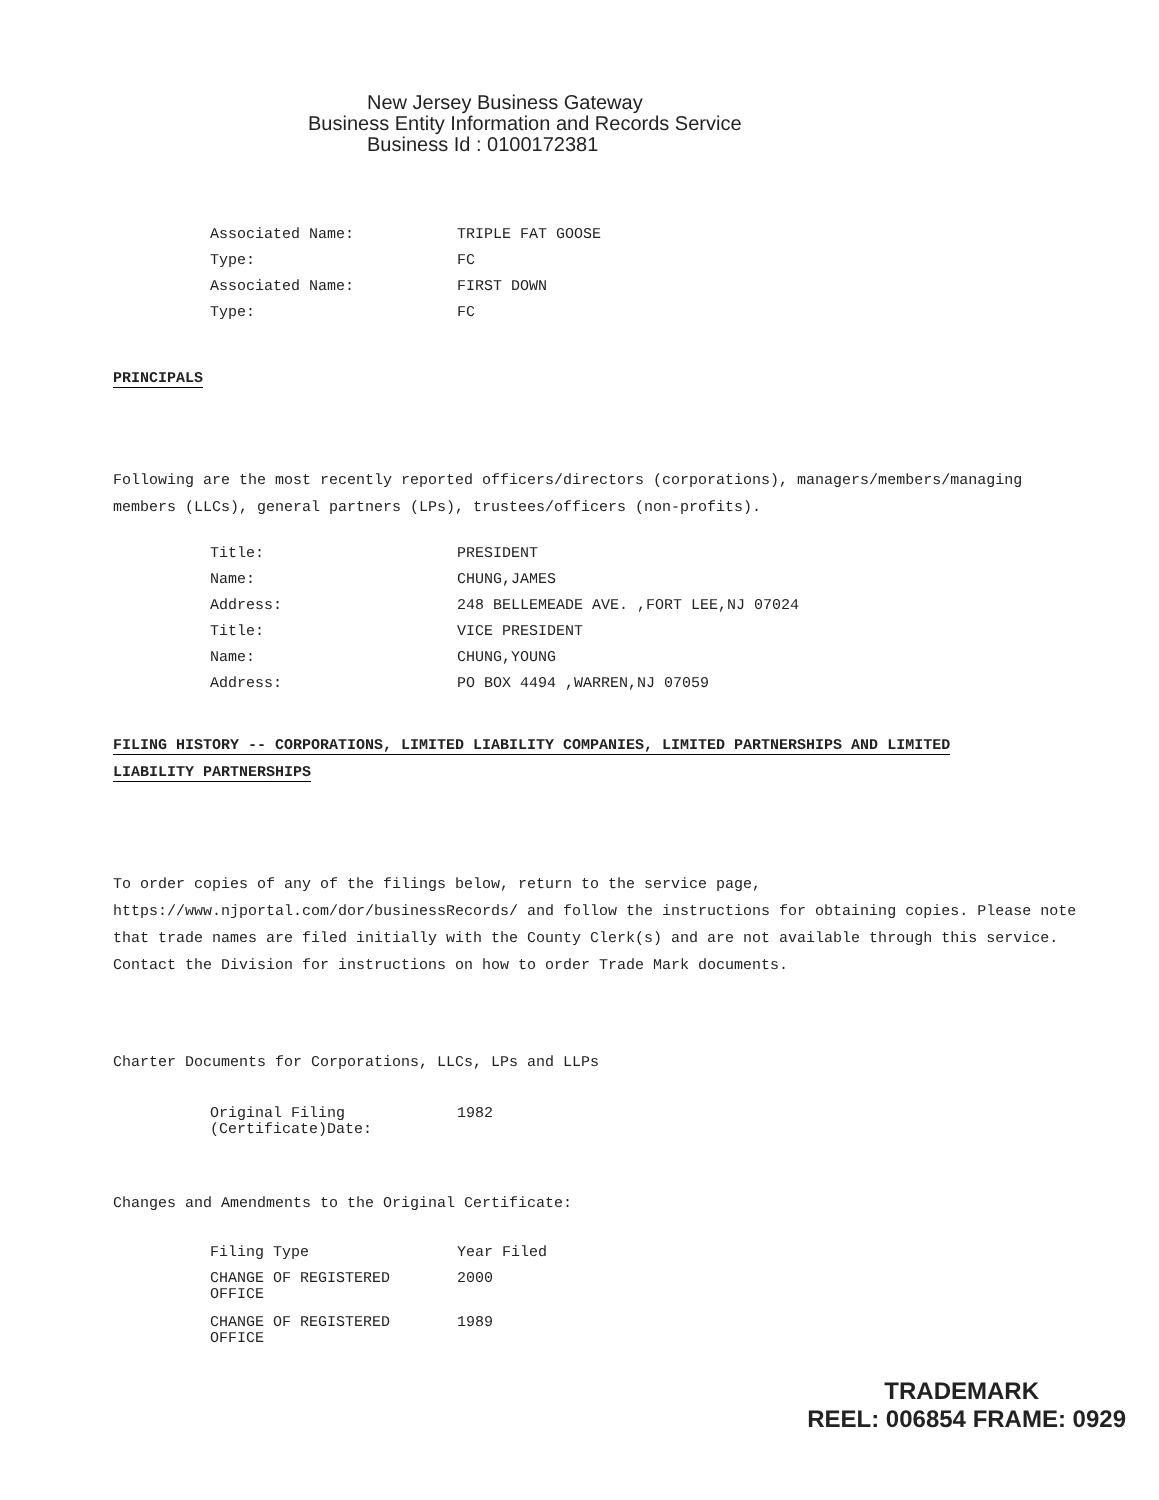New Jersey Business Gateway
Business Entity Information and Records Service
Business Id : 0100172381
| Associated Name: | TRIPLE FAT GOOSE |
| Type: | FC |
| Associated Name: | FIRST DOWN |
| Type: | FC |
PRINCIPALS
Following are the most recently reported officers/directors (corporations), managers/members/managing members (LLCs), general partners (LPs), trustees/officers (non-profits).
| Title: | PRESIDENT |
| Name: | CHUNG,JAMES |
| Address: | 248 BELLEMEADE AVE. ,FORT LEE,NJ 07024 |
| Title: | VICE PRESIDENT |
| Name: | CHUNG,YOUNG |
| Address: | PO BOX 4494 ,WARREN,NJ 07059 |
FILING HISTORY -- CORPORATIONS, LIMITED LIABILITY COMPANIES, LIMITED PARTNERSHIPS AND LIMITED LIABILITY PARTNERSHIPS
To order copies of any of the filings below, return to the service page, https://www.njportal.com/dor/businessRecords/ and follow the instructions for obtaining copies. Please note that trade names are filed initially with the County Clerk(s) and are not available through this service. Contact the Division for instructions on how to order Trade Mark documents.
Charter Documents for Corporations, LLCs, LPs and LLPs
| Original Filing (Certificate)Date: | 1982 |
Changes and Amendments to the Original Certificate:
| Filing Type | Year Filed |
| CHANGE OF REGISTERED OFFICE | 2000 |
| CHANGE OF REGISTERED OFFICE | 1989 |
TRADEMARK
REEL: 006854 FRAME: 0929